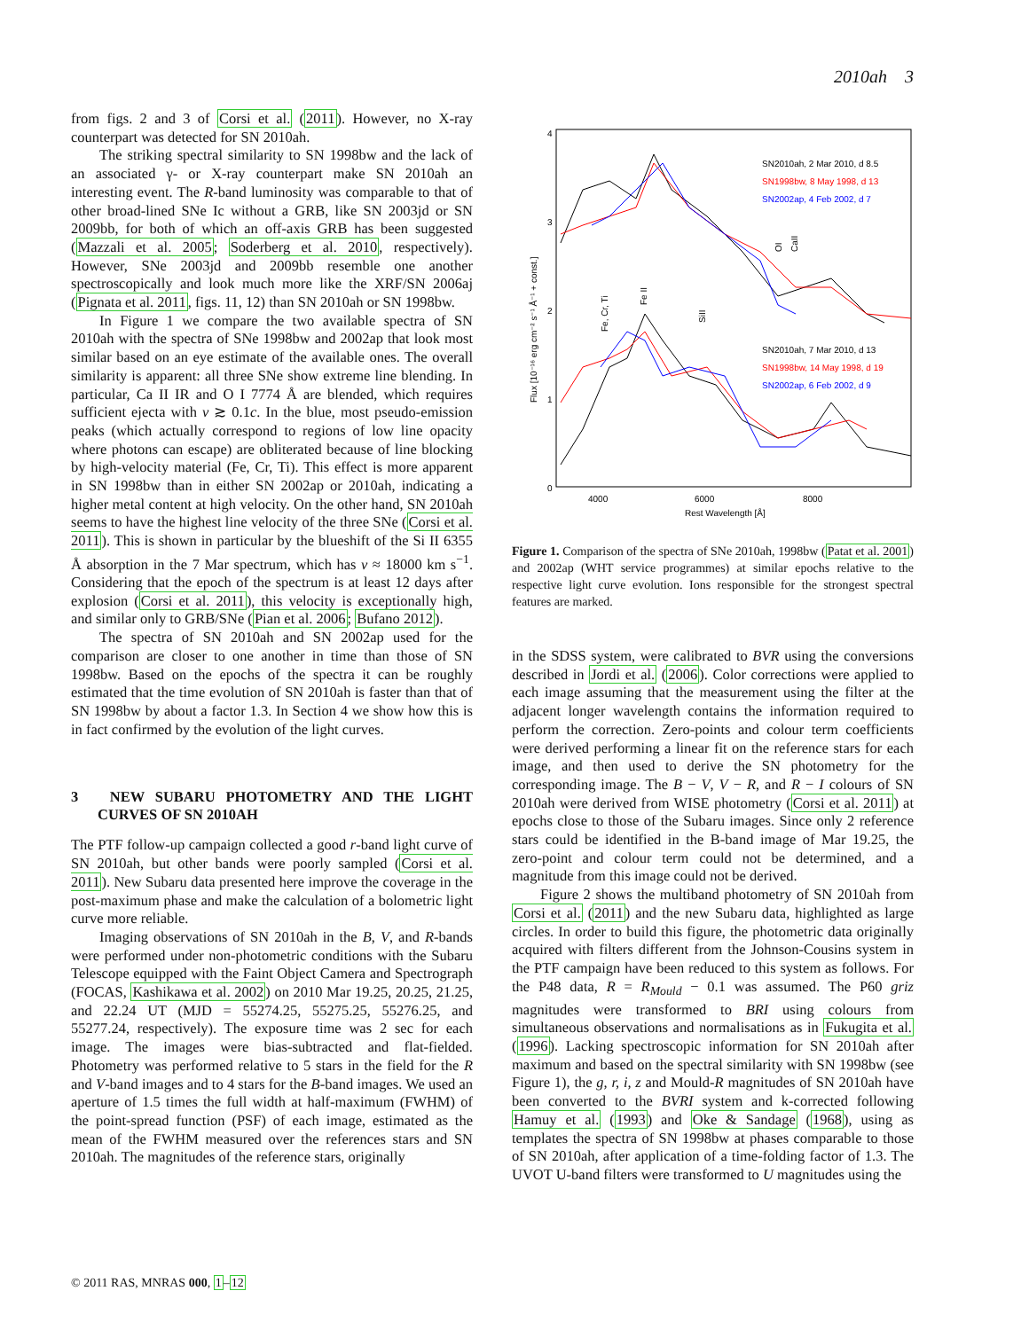2010ah 3
from figs. 2 and 3 of Corsi et al. (2011). However, no X-ray counterpart was detected for SN 2010ah.
The striking spectral similarity to SN 1998bw and the lack of an associated γ- or X-ray counterpart make SN 2010ah an interesting event. The R-band luminosity was comparable to that of other broad-lined SNe Ic without a GRB, like SN 2003jd or SN 2009bb, for both of which an off-axis GRB has been suggested (Mazzali et al. 2005; Soderberg et al. 2010, respectively). However, SNe 2003jd and 2009bb resemble one another spectroscopically and look much more like the XRF/SN 2006aj (Pignata et al. 2011, figs. 11, 12) than SN 2010ah or SN 1998bw.
In Figure 1 we compare the two available spectra of SN 2010ah with the spectra of SNe 1998bw and 2002ap that look most similar based on an eye estimate of the available ones. The overall similarity is apparent: all three SNe show extreme line blending. In particular, Ca II IR and O I 7774 Å are blended, which requires sufficient ejecta with v ≳ 0.1c. In the blue, most pseudo-emission peaks (which actually correspond to regions of low line opacity where photons can escape) are obliterated because of line blocking by high-velocity material (Fe, Cr, Ti). This effect is more apparent in SN 1998bw than in either SN 2002ap or 2010ah, indicating a higher metal content at high velocity. On the other hand, SN 2010ah seems to have the highest line velocity of the three SNe (Corsi et al. 2011). This is shown in particular by the blueshift of the Si II 6355 Å absorption in the 7 Mar spectrum, which has v ≈ 18000 km s<sup>−1</sup>. Considering that the epoch of the spectrum is at least 12 days after explosion (Corsi et al. 2011), this velocity is exceptionally high, and similar only to GRB/SNe (Pian et al. 2006; Bufano 2012).
The spectra of SN 2010ah and SN 2002ap used for the comparison are closer to one another in time than those of SN 1998bw. Based on the epochs of the spectra it can be roughly estimated that the time evolution of SN 2010ah is faster than that of SN 1998bw by about a factor 1.3. In Section 4 we show how this is in fact confirmed by the evolution of the light curves.
3 NEW SUBARU PHOTOMETRY AND THE LIGHT CURVES OF SN 2010AH
The PTF follow-up campaign collected a good r-band light curve of SN 2010ah, but other bands were poorly sampled (Corsi et al. 2011). New Subaru data presented here improve the coverage in the post-maximum phase and make the calculation of a bolometric light curve more reliable.
Imaging observations of SN 2010ah in the B, V, and R-bands were performed under non-photometric conditions with the Subaru Telescope equipped with the Faint Object Camera and Spectrograph (FOCAS, Kashikawa et al. 2002) on 2010 Mar 19.25, 20.25, 21.25, and 22.24 UT (MJD = 55274.25, 55275.25, 55276.25, and 55277.24, respectively). The exposure time was 2 sec for each image. The images were bias-subtracted and flat-fielded. Photometry was performed relative to 5 stars in the field for the R and V-band images and to 4 stars for the B-band images. We used an aperture of 1.5 times the full width at half-maximum (FWHM) of the point-spread function (PSF) of each image, estimated as the mean of the FWHM measured over the references stars and SN 2010ah. The magnitudes of the reference stars, originally
4
3
2
1
0
4000
6000
8000
Rest Wavelength [Å]
Flux [10⁻¹⁶ erg cm⁻² s⁻¹ Å⁻¹ + const.]
SN2010ah, 2 Mar 2010, d 8.5
SN1998bw, 8 May 1998, d 13
SN2002ap, 4 Feb 2002, d 7
SN2010ah, 7 Mar 2010, d 13
SN1998bw, 14 May 1998, d 19
SN2002ap, 6 Feb 2002, d 9
OI
CaII
Fe, Cr, Ti
Fe II
SiII
Figure 1. Comparison of the spectra of SNe 2010ah, 1998bw (Patat et al. 2001) and 2002ap (WHT service programmes) at similar epochs relative to the respective light curve evolution. Ions responsible for the strongest spectral features are marked.
in the SDSS system, were calibrated to BVR using the conversions described in Jordi et al. (2006). Color corrections were applied to each image assuming that the measurement using the filter at the adjacent longer wavelength contains the information required to perform the correction. Zero-points and colour term coefficients were derived performing a linear fit on the reference stars for each image, and then used to derive the SN photometry for the corresponding image. The B − V, V − R, and R − I colours of SN 2010ah were derived from WISE photometry (Corsi et al. 2011) at epochs close to those of the Subaru images. Since only 2 reference stars could be identified in the B-band image of Mar 19.25, the zero-point and colour term could not be determined, and a magnitude from this image could not be derived.
Figure 2 shows the multiband photometry of SN 2010ah from Corsi et al. (2011) and the new Subaru data, highlighted as large circles. In order to build this figure, the photometric data originally acquired with filters different from the Johnson-Cousins system in the PTF campaign have been reduced to this system as follows. For the P48 data, R = R<sub>Mould</sub> − 0.1 was assumed. The P60 griz magnitudes were transformed to BRI using colours from simultaneous observations and normalisations as in Fukugita et al. (1996). Lacking spectroscopic information for SN 2010ah after maximum and based on the spectral similarity with SN 1998bw (see Figure 1), the g, r, i, z and Mould-R magnitudes of SN 2010ah have been converted to the BVRI system and k-corrected following Hamuy et al. (1993) and Oke & Sandage (1968), using as templates the spectra of SN 1998bw at phases comparable to those of SN 2010ah, after application of a time-folding factor of 1.3. The UVOT U-band filters were transformed to U magnitudes using the
© 2011 RAS, MNRAS 000, 1–12